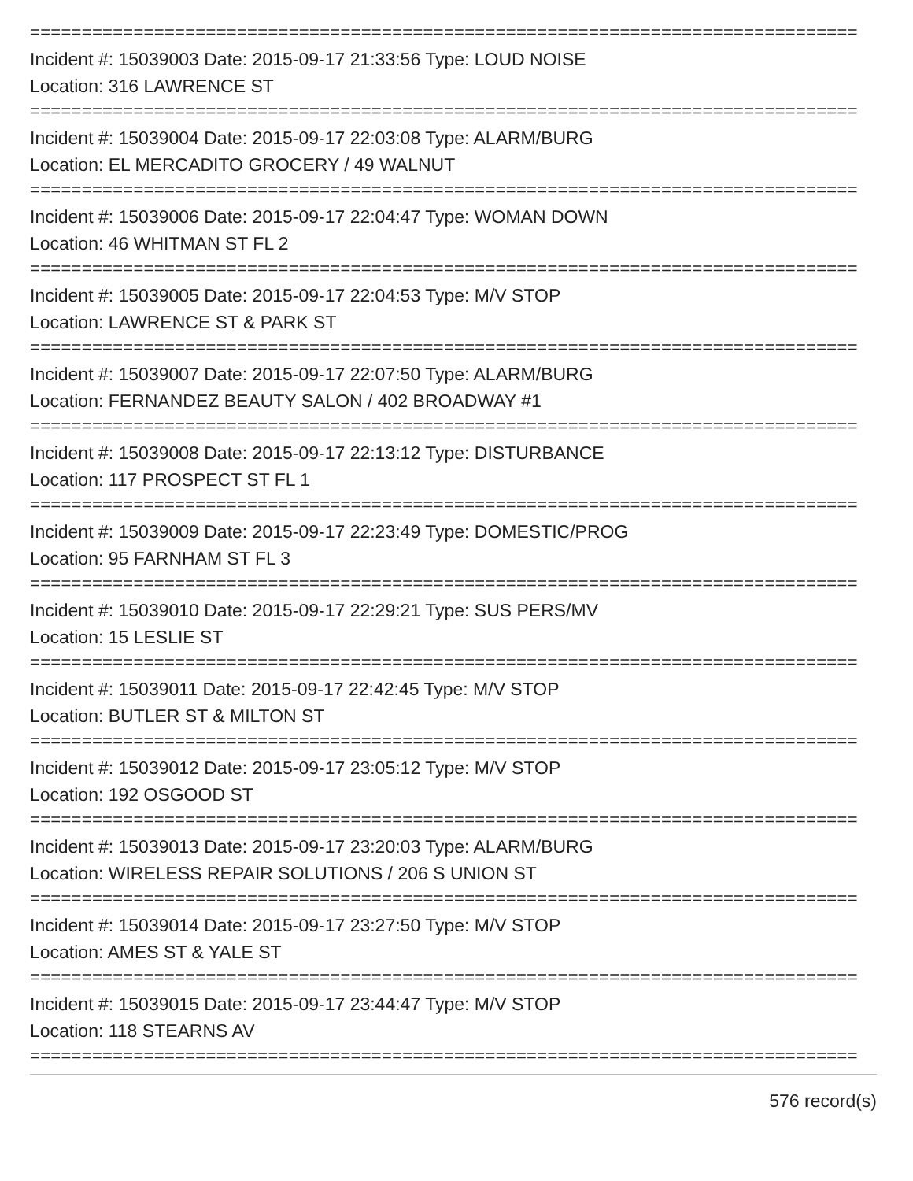================================================================================
Incident #: 15039003 Date: 2015-09-17 21:33:56 Type: LOUD NOISE
Location: 316 LAWRENCE ST
================================================================================
Incident #: 15039004 Date: 2015-09-17 22:03:08 Type: ALARM/BURG
Location: EL MERCADITO GROCERY / 49 WALNUT
================================================================================
Incident #: 15039006 Date: 2015-09-17 22:04:47 Type: WOMAN DOWN
Location: 46 WHITMAN ST FL 2
================================================================================
Incident #: 15039005 Date: 2015-09-17 22:04:53 Type: M/V STOP
Location: LAWRENCE ST & PARK ST
================================================================================
Incident #: 15039007 Date: 2015-09-17 22:07:50 Type: ALARM/BURG
Location: FERNANDEZ BEAUTY SALON / 402 BROADWAY #1
================================================================================
Incident #: 15039008 Date: 2015-09-17 22:13:12 Type: DISTURBANCE
Location: 117 PROSPECT ST FL 1
================================================================================
Incident #: 15039009 Date: 2015-09-17 22:23:49 Type: DOMESTIC/PROG
Location: 95 FARNHAM ST FL 3
================================================================================
Incident #: 15039010 Date: 2015-09-17 22:29:21 Type: SUS PERS/MV
Location: 15 LESLIE ST
================================================================================
Incident #: 15039011 Date: 2015-09-17 22:42:45 Type: M/V STOP
Location: BUTLER ST & MILTON ST
================================================================================
Incident #: 15039012 Date: 2015-09-17 23:05:12 Type: M/V STOP
Location: 192 OSGOOD ST
================================================================================
Incident #: 15039013 Date: 2015-09-17 23:20:03 Type: ALARM/BURG
Location: WIRELESS REPAIR SOLUTIONS / 206 S UNION ST
================================================================================
Incident #: 15039014 Date: 2015-09-17 23:27:50 Type: M/V STOP
Location: AMES ST & YALE ST
================================================================================
Incident #: 15039015 Date: 2015-09-17 23:44:47 Type: M/V STOP
Location: 118 STEARNS AV
================================================================================
576 record(s)